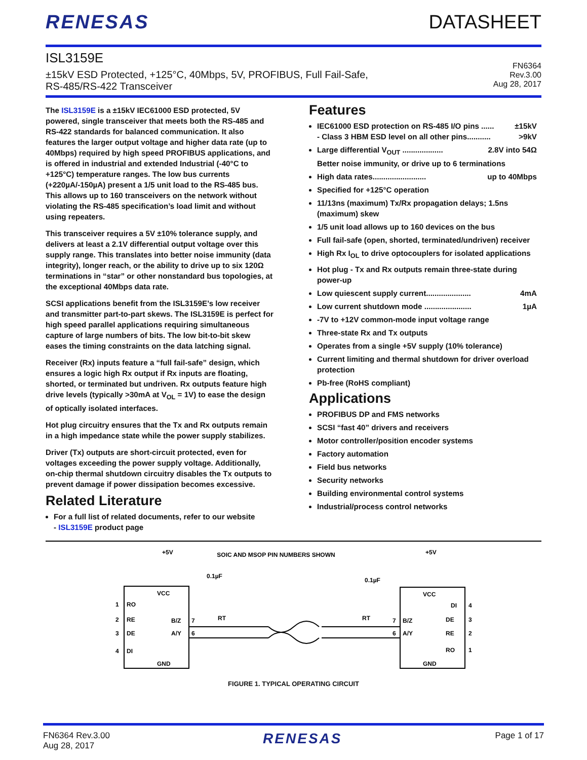RENESAS DATASHEET
ISL3159E
±15kV ESD Protected, +125°C, 40Mbps, 5V, PROFIBUS, Full Fail-Safe,
RS-485/RS-422 Transceiver
FN6364
Rev.3.00
Aug 28, 2017
The ISL3159E is a ±15kV IEC61000 ESD protected, 5V powered, single transceiver that meets both the RS-485 and RS-422 standards for balanced communication. It also features the larger output voltage and higher data rate (up to 40Mbps) required by high speed PROFIBUS applications, and is offered in industrial and extended Industrial (-40°C to +125°C) temperature ranges. The low bus currents (+220µA/-150µA) present a 1/5 unit load to the RS-485 bus. This allows up to 160 transceivers on the network without violating the RS-485 specification’s load limit and without using repeaters.
This transceiver requires a 5V ±10% tolerance supply, and delivers at least a 2.1V differential output voltage over this supply range. This translates into better noise immunity (data integrity), longer reach, or the ability to drive up to six 120Ω terminations in “star” or other nonstandard bus topologies, at the exceptional 40Mbps data rate.
SCSI applications benefit from the ISL3159E’s low receiver and transmitter part-to-part skews. The ISL3159E is perfect for high speed parallel applications requiring simultaneous capture of large numbers of bits. The low bit-to-bit skew eases the timing constraints on the data latching signal.
Receiver (Rx) inputs feature a “full fail-safe” design, which ensures a logic high Rx output if Rx inputs are floating, shorted, or terminated but undriven. Rx outputs feature high drive levels (typically >30mA at V<sub>OL</sub> = 1V) to ease the design of optically isolated interfaces.
Hot plug circuitry ensures that the Tx and Rx outputs remain in a high impedance state while the power supply stabilizes.
Driver (Tx) outputs are short-circuit protected, even for voltages exceeding the power supply voltage. Additionally, on-chip thermal shutdown circuitry disables the Tx outputs to prevent damage if power dissipation becomes excessive.
Related Literature
For a full list of related documents, refer to our website
- ISL3159E product page
Features
IEC61000 ESD protection on RS-485 I/O pins ...... ±15kV
- Class 3 HBM ESD level on all other pins........... >9kV
Large differential V<sub>OUT</sub> ................... 2.8V into 54Ω
Better noise immunity, or drive up to 6 terminations
High data rates......................... up to 40Mbps
Specified for +125°C operation
11/13ns (maximum) Tx/Rx propagation delays; 1.5ns (maximum) skew
1/5 unit load allows up to 160 devices on the bus
Full fail-safe (open, shorted, terminated/undriven) receiver
High Rx I<sub>OL</sub> to drive optocouplers for isolated applications
Hot plug - Tx and Rx outputs remain three-state during power-up
Low quiescent supply current..................... 4mA
Low current shutdown mode ...................... 1µA
-7V to +12V common-mode input voltage range
Three-state Rx and Tx outputs
Operates from a single +5V supply (10% tolerance)
Current limiting and thermal shutdown for driver overload protection
Pb-free (RoHS compliant)
Applications
PROFIBUS DP and FMS networks
SCSI “fast 40” drivers and receivers
Motor controller/position encoder systems
Factory automation
Field bus networks
Security networks
Building environmental control systems
Industrial/process control networks
SOIC AND MSOP PIN NUMBERS SHOWN
+5V
+5V
0.1µF
0.1µF
VCC
VCC
RO
RE
DE
DI
1
2
3
4
B/Z
A/Y
7
6
GND
GND
RT
RT
B/Z
A/Y
7
6
DI
DE
RE
RO
4
3
2
1
FIGURE 1. TYPICAL OPERATING CIRCUIT
FN6364 Rev.3.00
Aug 28, 2017
RENESAS
Page 1 of 17